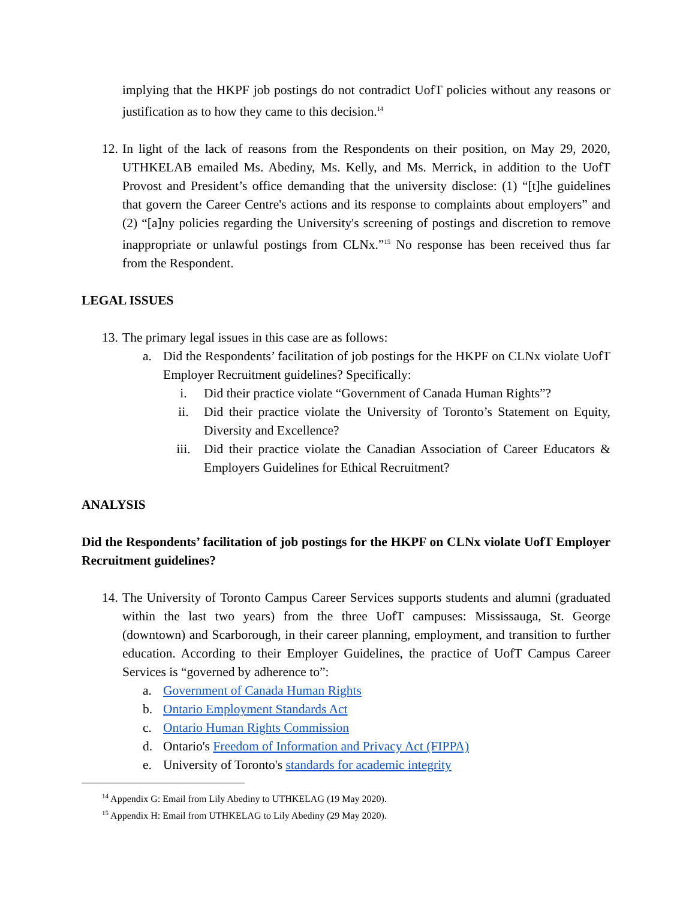implying that the HKPF job postings do not contradict UofT policies without any reasons or justification as to how they came to this decision.<sup>14</sup>
12.
In light of the lack of reasons from the Respondents on their position, on May 29, 2020, UTHKELAB emailed Ms. Abediny, Ms. Kelly, and Ms. Merrick, in addition to the UofT Provost and President’s office demanding that the university disclose: (1) “[t]he guidelines that govern the Career Centre's actions and its response to complaints about employers” and (2) “[a]ny policies regarding the University's screening of postings and discretion to remove inappropriate or unlawful postings from CLNx.”<sup>15</sup> No response has been received thus far from the Respondent.
LEGAL ISSUES
13.
The primary legal issues in this case are as follows:
a. Did the Respondents’ facilitation of job postings for the HKPF on CLNx violate UofT Employer Recruitment guidelines? Specifically:
i. Did their practice violate “Government of Canada Human Rights”?
ii. Did their practice violate the University of Toronto’s Statement on Equity, Diversity and Excellence?
iii. Did their practice violate the Canadian Association of Career Educators & Employers Guidelines for Ethical Recruitment?
ANALYSIS
Did the Respondents’ facilitation of job postings for the HKPF on CLNx violate UofT Employer Recruitment guidelines?
14.
The University of Toronto Campus Career Services supports students and alumni (graduated within the last two years) from the three UofT campuses: Mississauga, St. George (downtown) and Scarborough, in their career planning, employment, and transition to further education. According to their Employer Guidelines, the practice of UofT Campus Career Services is “governed by adherence to”:
a. Government of Canada Human Rights
b. Ontario Employment Standards Act
c. Ontario Human Rights Commission
d. Ontario's Freedom of Information and Privacy Act (FIPPA)
e. University of Toronto's standards for academic integrity
<sup>14</sup> Appendix G: Email from Lily Abediny to UTHKELAG (19 May 2020).
<sup>15</sup> Appendix H: Email from UTHKELAG to Lily Abediny (29 May 2020).